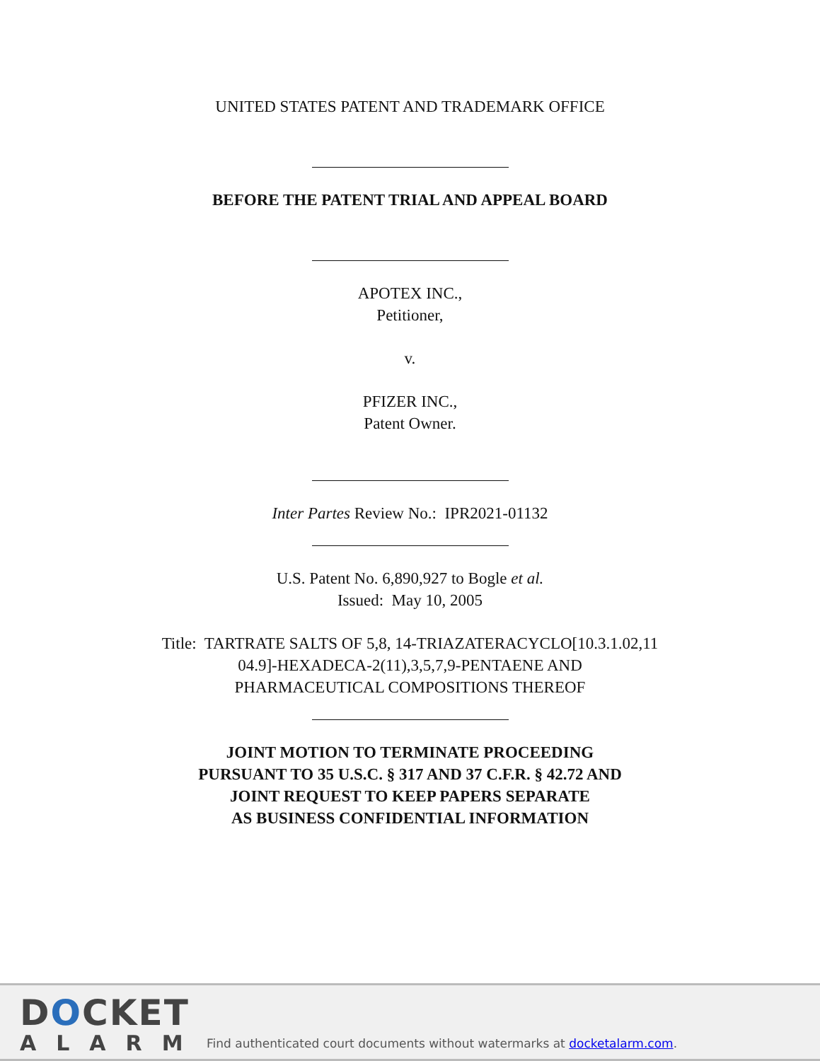UNITED STATES PATENT AND TRADEMARK OFFICE
BEFORE THE PATENT TRIAL AND APPEAL BOARD
APOTEX INC.,
Petitioner,
v.
PFIZER INC.,
Patent Owner.
Inter Partes Review No.: IPR2021-01132
U.S. Patent No. 6,890,927 to Bogle et al.
Issued: May 10, 2005
Title: TARTRATE SALTS OF 5,8, 14-TRIAZATERACYCLO[10.3.1.02,11
04.9]-HEXADECA-2(11),3,5,7,9-PENTAENE AND
PHARMACEUTICAL COMPOSITIONS THEREOF
JOINT MOTION TO TERMINATE PROCEEDING
PURSUANT TO 35 U.S.C. § 317 AND 37 C.F.R. § 42.72 AND
JOINT REQUEST TO KEEP PAPERS SEPARATE
AS BUSINESS CONFIDENTIAL INFORMATION
DOCKET
ALARM
Find authenticated court documents without watermarks at docketalarm.com.